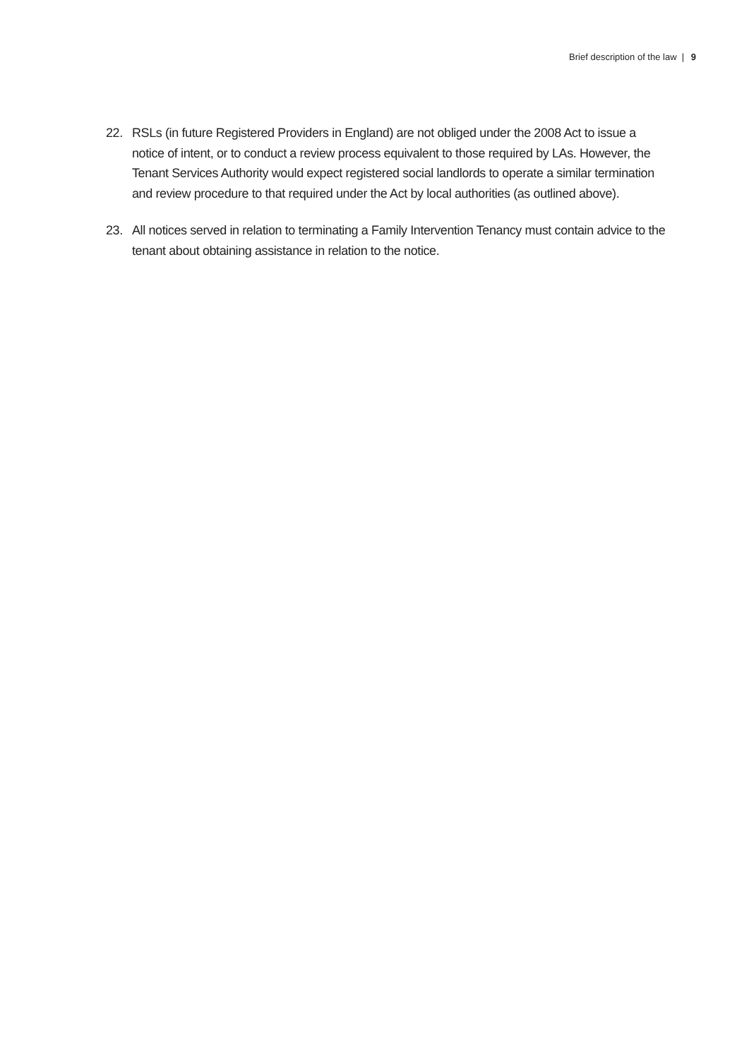Brief description of the law | 9
22. RSLs (in future Registered Providers in England) are not obliged under the 2008 Act to issue a notice of intent, or to conduct a review process equivalent to those required by LAs. However, the Tenant Services Authority would expect registered social landlords to operate a similar termination and review procedure to that required under the Act by local authorities (as outlined above).
23. All notices served in relation to terminating a Family Intervention Tenancy must contain advice to the tenant about obtaining assistance in relation to the notice.